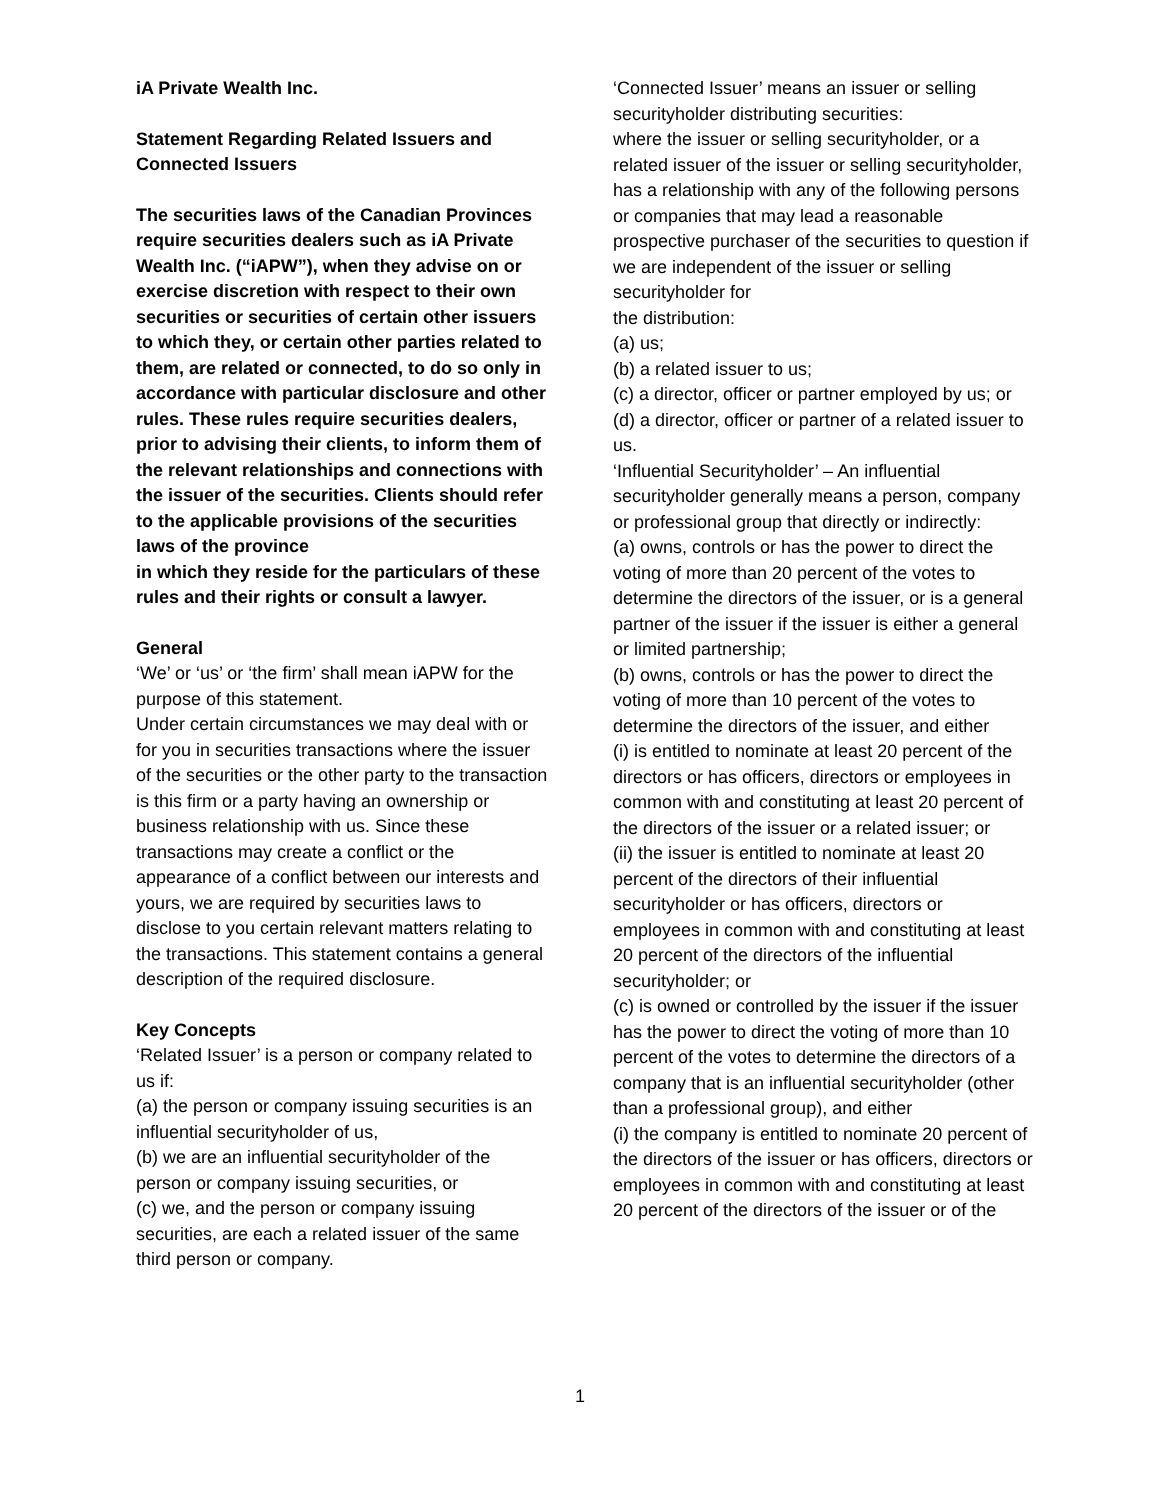iA Private Wealth Inc.
Statement Regarding Related Issuers and Connected Issuers
The securities laws of the Canadian Provinces require securities dealers such as iA Private Wealth Inc. (“iAPW”), when they advise on or exercise discretion with respect to their own securities or securities of certain other issuers to which they, or certain other parties related to them, are related or connected, to do so only in accordance with particular disclosure and other rules. These rules require securities dealers, prior to advising their clients, to inform them of the relevant relationships and connections with the issuer of the securities. Clients should refer to the applicable provisions of the securities laws of the province
in which they reside for the particulars of these rules and their rights or consult a lawyer.
General
‘We’ or ‘us’ or ‘the firm’ shall mean iAPW for the purpose of this statement.
Under certain circumstances we may deal with or for you in securities transactions where the issuer of the securities or the other party to the transaction is this firm or a party having an ownership or business relationship with us. Since these transactions may create a conflict or the appearance of a conflict between our interests and yours, we are required by securities laws to disclose to you certain relevant matters relating to the transactions. This statement contains a general description of the required disclosure.
Key Concepts
‘Related Issuer’ is a person or company related to us if:
(a) the person or company issuing securities is an influential securityholder of us,
(b) we are an influential securityholder of the person or company issuing securities, or
(c) we, and the person or company issuing securities, are each a related issuer of the same third person or company.
‘Connected Issuer’ means an issuer or selling securityholder distributing securities:
where the issuer or selling securityholder, or a related issuer of the issuer or selling securityholder, has a relationship with any of the following persons or companies that may lead a reasonable prospective purchaser of the securities to question if we are independent of the issuer or selling securityholder for
the distribution:
(a) us;
(b) a related issuer to us;
(c) a director, officer or partner employed by us; or
(d) a director, officer or partner of a related issuer to us.
‘Influential Securityholder’ – An influential securityholder generally means a person, company or professional group that directly or indirectly:
(a) owns, controls or has the power to direct the voting of more than 20 percent of the votes to determine the directors of the issuer, or is a general partner of the issuer if the issuer is either a general or limited partnership;
(b) owns, controls or has the power to direct the voting of more than 10 percent of the votes to determine the directors of the issuer, and either
(i) is entitled to nominate at least 20 percent of the directors or has officers, directors or employees in common with and constituting at least 20 percent of the directors of the issuer or a related issuer; or
(ii) the issuer is entitled to nominate at least 20 percent of the directors of their influential securityholder or has officers, directors or employees in common with and constituting at least 20 percent of the directors of the influential securityholder; or
(c) is owned or controlled by the issuer if the issuer has the power to direct the voting of more than 10 percent of the votes to determine the directors of a company that is an influential securityholder (other than a professional group), and either
(i) the company is entitled to nominate 20 percent of the directors of the issuer or has officers, directors or employees in common with and constituting at least 20 percent of the directors of the issuer or of the
1